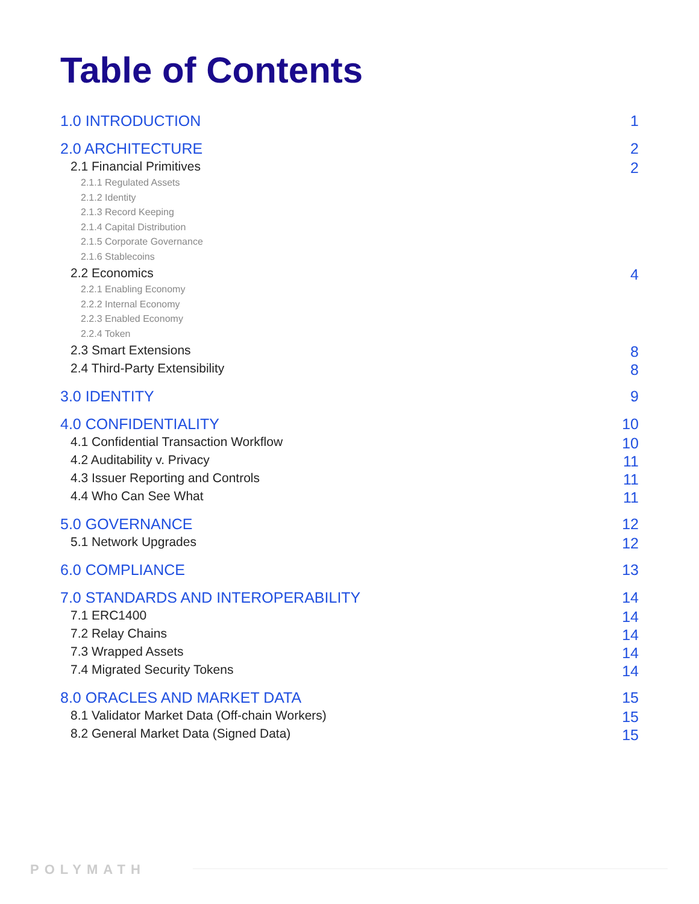Table of Contents
1.0 INTRODUCTION 1
2.0 ARCHITECTURE 2
2.1 Financial Primitives 2
2.1.1 Regulated Assets
2.1.2 Identity
2.1.3 Record Keeping
2.1.4 Capital Distribution
2.1.5 Corporate Governance
2.1.6 Stablecoins
2.2 Economics 4
2.2.1 Enabling Economy
2.2.2 Internal Economy
2.2.3 Enabled Economy
2.2.4 Token
2.3 Smart Extensions 8
2.4 Third-Party Extensibility 8
3.0 IDENTITY 9
4.0 CONFIDENTIALITY 10
4.1 Confidential Transaction Workflow 10
4.2 Auditability v. Privacy 11
4.3 Issuer Reporting and Controls 11
4.4 Who Can See What 11
5.0 GOVERNANCE 12
5.1 Network Upgrades 12
6.0 COMPLIANCE 13
7.0 STANDARDS AND INTEROPERABILITY 14
7.1 ERC1400 14
7.2 Relay Chains 14
7.3 Wrapped Assets 14
7.4 Migrated Security Tokens 14
8.0 ORACLES AND MARKET DATA 15
8.1 Validator Market Data (Off-chain Workers) 15
8.2 General Market Data (Signed Data) 15
POLYMATH